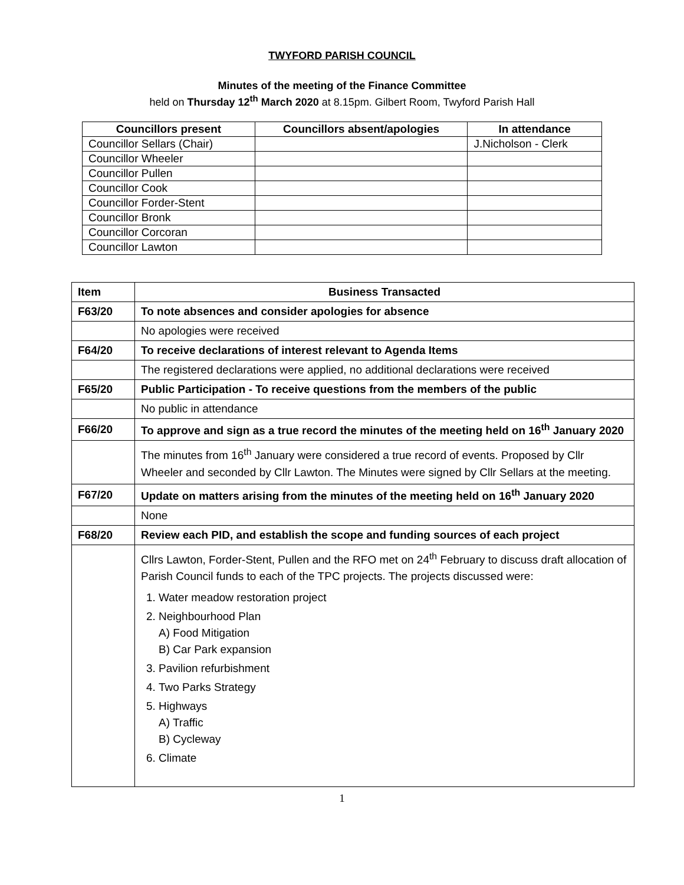TWYFORD PARISH COUNCIL
Minutes of the meeting of the Finance Committee
held on Thursday 12<sup>th</sup> March 2020 at 8.15pm. Gilbert Room, Twyford Parish Hall
| Councillors present | Councillors absent/apologies | In attendance |
| --- | --- | --- |
| Councillor Sellars (Chair) | | J.Nicholson - Clerk |
| Councillor Wheeler | | |
| Councillor Pullen | | |
| Councillor Cook | | |
| Councillor Forder-Stent | | |
| Councillor Bronk | | |
| Councillor Corcoran | | |
| Councillor Lawton | | |
| Item | Business Transacted |
| --- | --- |
| F63/20 | To note absences and consider apologies for absence |
| | No apologies were received |
| F64/20 | To receive declarations of interest relevant to Agenda Items |
| | The registered declarations were applied, no additional declarations were received |
| F65/20 | Public Participation - To receive questions from the members of the public |
| | No public in attendance |
| F66/20 | To approve and sign as a true record the minutes of the meeting held on 16<sup>th</sup> January 2020 |
| | The minutes from 16<sup>th</sup> January were considered a true record of events. Proposed by Cllr Wheeler and seconded by Cllr Lawton. The Minutes were signed by Cllr Sellars at the meeting. |
| F67/20 | Update on matters arising from the minutes of the meeting held on 16<sup>th</sup> January 2020 |
| | None |
| F68/20 | Review each PID, and establish the scope and funding sources of each project |
| | Cllrs Lawton, Forder-Stent, Pullen and the RFO met on 24<sup>th</sup> February to discuss draft allocation of Parish Council funds to each of the TPC projects. The projects discussed were: 1. Water meadow restoration project 2. Neighbourhood Plan A) Food Mitigation B) Car Park expansion 3. Pavilion refurbishment 4. Two Parks Strategy 5. Highways A) Traffic B) Cycleway 6. Climate |
1